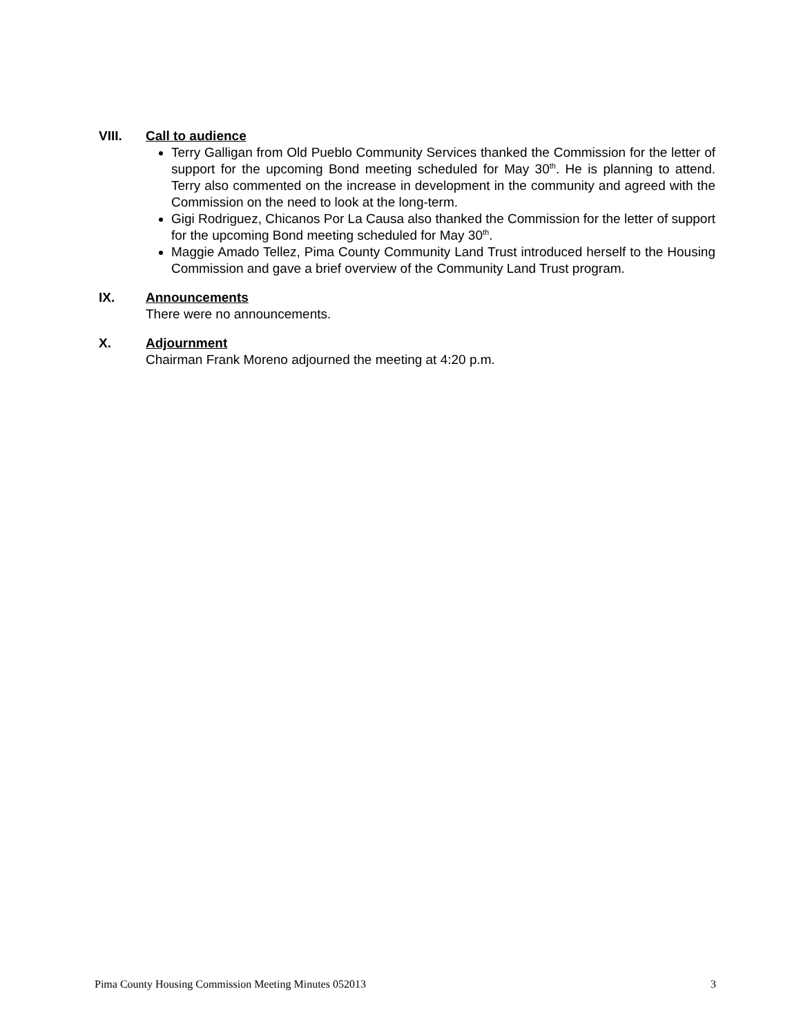VIII. Call to audience
Terry Galligan from Old Pueblo Community Services thanked the Commission for the letter of support for the upcoming Bond meeting scheduled for May 30<sup>th</sup>. He is planning to attend. Terry also commented on the increase in development in the community and agreed with the Commission on the need to look at the long-term.
Gigi Rodriguez, Chicanos Por La Causa also thanked the Commission for the letter of support for the upcoming Bond meeting scheduled for May 30<sup>th</sup>.
Maggie Amado Tellez, Pima County Community Land Trust introduced herself to the Housing Commission and gave a brief overview of the Community Land Trust program.
IX. Announcements
There were no announcements.
X. Adjournment
Chairman Frank Moreno adjourned the meeting at 4:20 p.m.
Pima County Housing Commission Meeting Minutes 052013 3